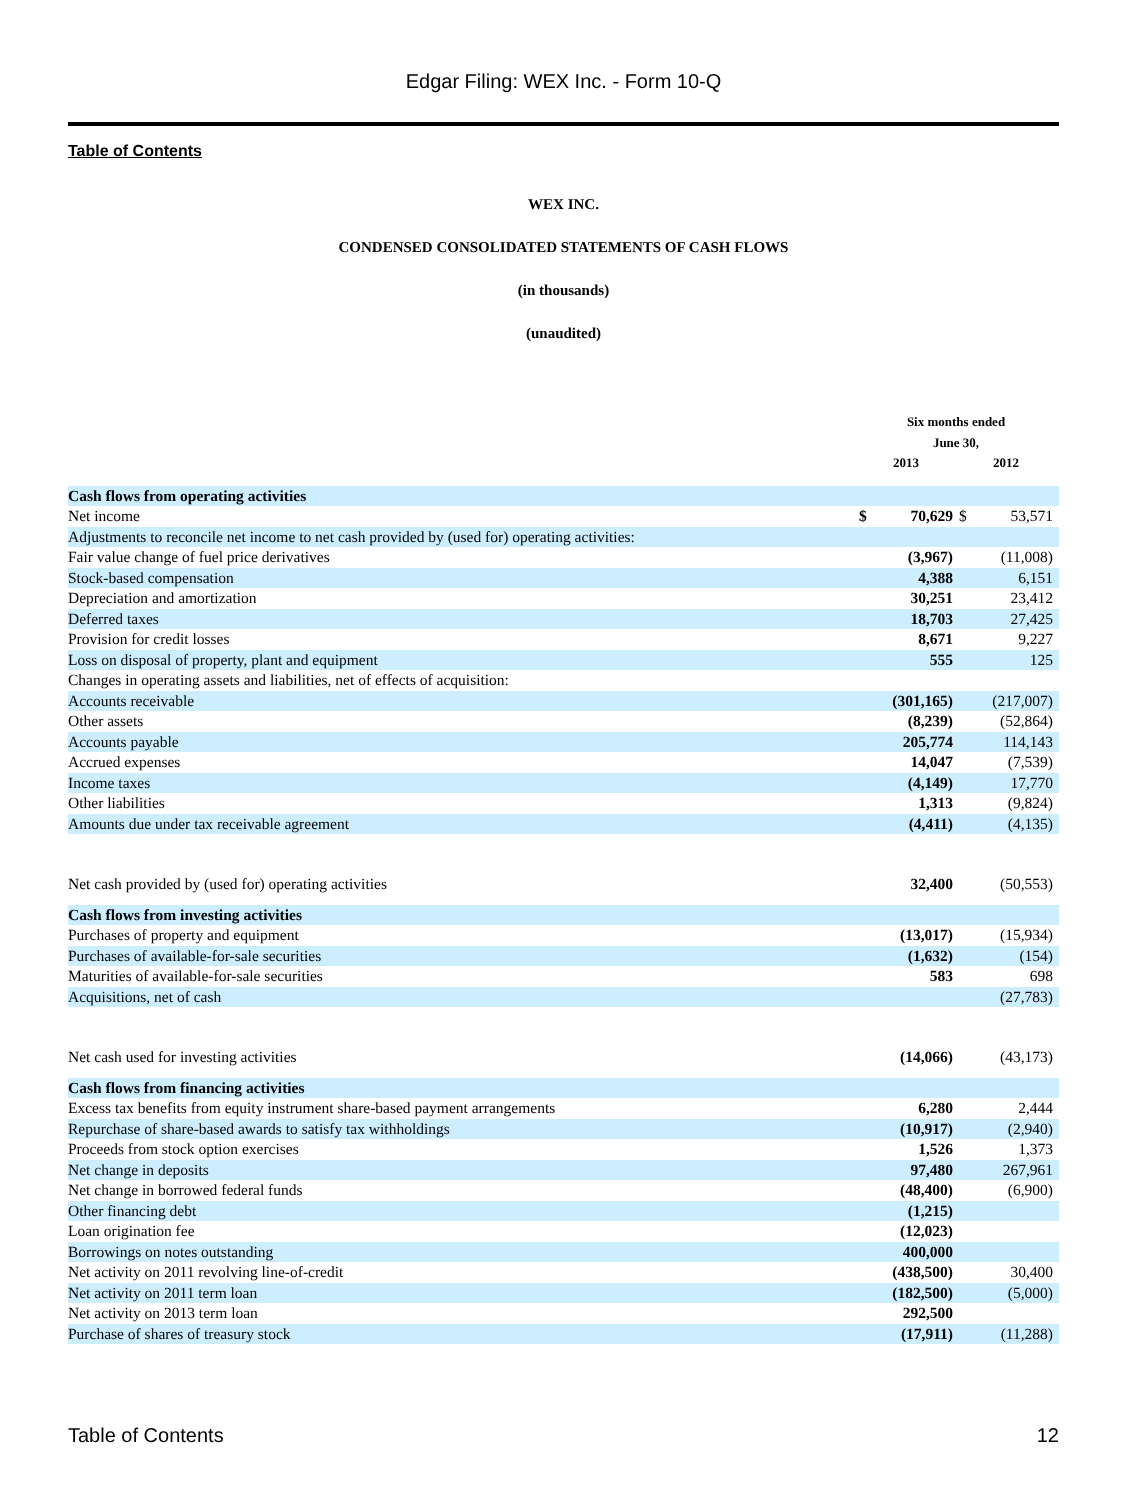Edgar Filing: WEX Inc. - Form 10-Q
Table of Contents
WEX INC.
CONDENSED CONSOLIDATED STATEMENTS OF CASH FLOWS
(in thousands)
(unaudited)
| | Six months ended June 30, | | | |
| --- | --- | --- | --- | --- |
| | 2013 | | 2012 | |
| Cash flows from operating activities | | | | |
| Net income | $ | 70,629 | $ | 53,571 |
| Adjustments to reconcile net income to net cash provided by (used for) operating activities: | | | | |
| Fair value change of fuel price derivatives | | (3,967) | | (11,008) |
| Stock-based compensation | | 4,388 | | 6,151 |
| Depreciation and amortization | | 30,251 | | 23,412 |
| Deferred taxes | | 18,703 | | 27,425 |
| Provision for credit losses | | 8,671 | | 9,227 |
| Loss on disposal of property, plant and equipment | | 555 | | 125 |
| Changes in operating assets and liabilities, net of effects of acquisition: | | | | |
| Accounts receivable | | (301,165) | | (217,007) |
| Other assets | | (8,239) | | (52,864) |
| Accounts payable | | 205,774 | | 114,143 |
| Accrued expenses | | 14,047 | | (7,539) |
| Income taxes | | (4,149) | | 17,770 |
| Other liabilities | | 1,313 | | (9,824) |
| Amounts due under tax receivable agreement | | (4,411) | | (4,135) |
| Net cash provided by (used for) operating activities | | 32,400 | | (50,553) |
| Cash flows from investing activities | | | | |
| Purchases of property and equipment | | (13,017) | | (15,934) |
| Purchases of available-for-sale securities | | (1,632) | | (154) |
| Maturities of available-for-sale securities | | 583 | | 698 |
| Acquisitions, net of cash | | | | (27,783) |
| Net cash used for investing activities | | (14,066) | | (43,173) |
| Cash flows from financing activities | | | | |
| Excess tax benefits from equity instrument share-based payment arrangements | | 6,280 | | 2,444 |
| Repurchase of share-based awards to satisfy tax withholdings | | (10,917) | | (2,940) |
| Proceeds from stock option exercises | | 1,526 | | 1,373 |
| Net change in deposits | | 97,480 | | 267,961 |
| Net change in borrowed federal funds | | (48,400) | | (6,900) |
| Other financing debt | | (1,215) | | |
| Loan origination fee | | (12,023) | | |
| Borrowings on notes outstanding | | 400,000 | | |
| Net activity on 2011 revolving line-of-credit | | (438,500) | | 30,400 |
| Net activity on 2011 term loan | | (182,500) | | (5,000) |
| Net activity on 2013 term loan | | 292,500 | | |
| Purchase of shares of treasury stock | | (17,911) | | (11,288) |
Table of Contents 12